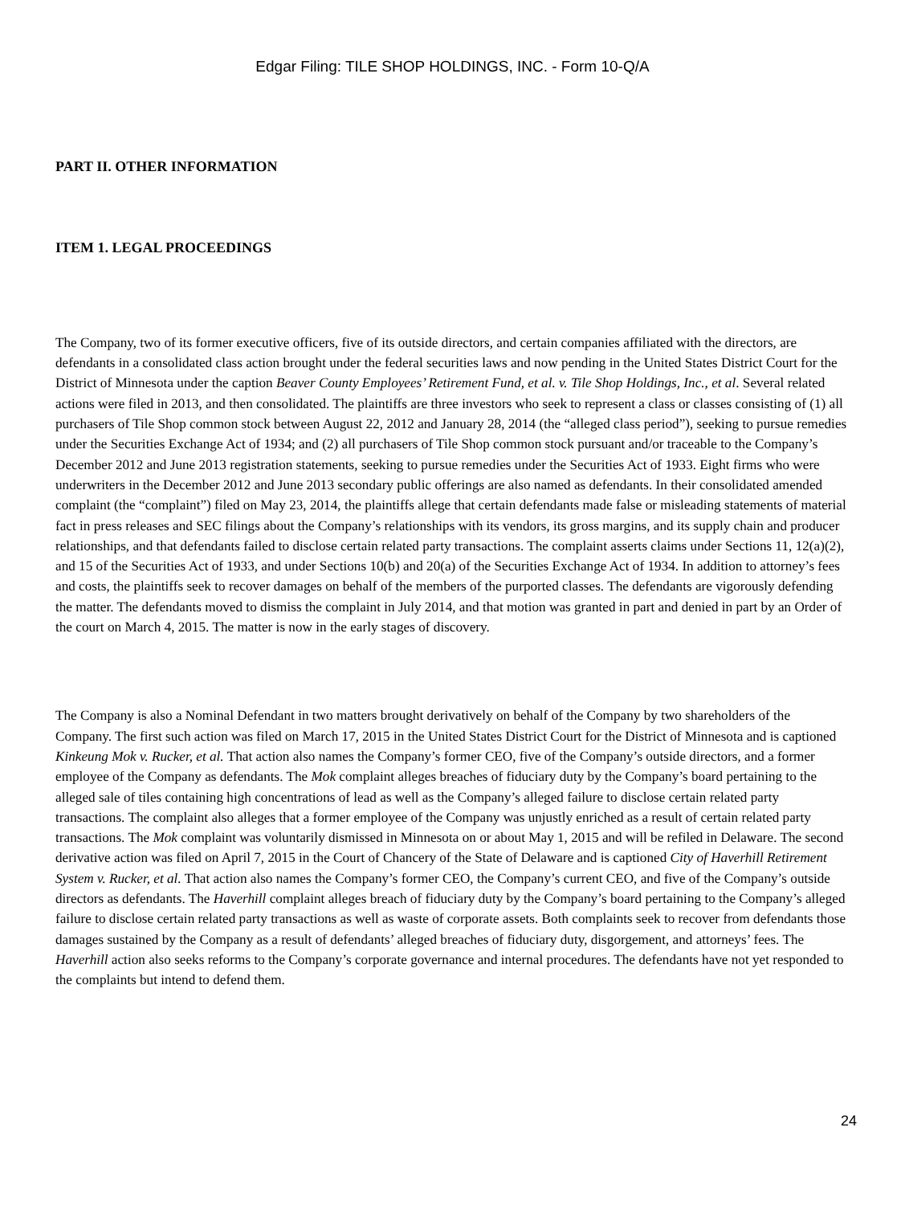Edgar Filing: TILE SHOP HOLDINGS, INC. - Form 10-Q/A
PART II. OTHER INFORMATION
ITEM 1. LEGAL PROCEEDINGS
The Company, two of its former executive officers, five of its outside directors, and certain companies affiliated with the directors, are defendants in a consolidated class action brought under the federal securities laws and now pending in the United States District Court for the District of Minnesota under the caption Beaver County Employees’ Retirement Fund, et al. v. Tile Shop Holdings, Inc., et al. Several related actions were filed in 2013, and then consolidated. The plaintiffs are three investors who seek to represent a class or classes consisting of (1) all purchasers of Tile Shop common stock between August 22, 2012 and January 28, 2014 (the “alleged class period”), seeking to pursue remedies under the Securities Exchange Act of 1934; and (2) all purchasers of Tile Shop common stock pursuant and/or traceable to the Company’s December 2012 and June 2013 registration statements, seeking to pursue remedies under the Securities Act of 1933. Eight firms who were underwriters in the December 2012 and June 2013 secondary public offerings are also named as defendants. In their consolidated amended complaint (the “complaint”) filed on May 23, 2014, the plaintiffs allege that certain defendants made false or misleading statements of material fact in press releases and SEC filings about the Company’s relationships with its vendors, its gross margins, and its supply chain and producer relationships, and that defendants failed to disclose certain related party transactions. The complaint asserts claims under Sections 11, 12(a)(2), and 15 of the Securities Act of 1933, and under Sections 10(b) and 20(a) of the Securities Exchange Act of 1934. In addition to attorney’s fees and costs, the plaintiffs seek to recover damages on behalf of the members of the purported classes. The defendants are vigorously defending the matter. The defendants moved to dismiss the complaint in July 2014, and that motion was granted in part and denied in part by an Order of the court on March 4, 2015. The matter is now in the early stages of discovery.
The Company is also a Nominal Defendant in two matters brought derivatively on behalf of the Company by two shareholders of the Company. The first such action was filed on March 17, 2015 in the United States District Court for the District of Minnesota and is captioned Kinkeung Mok v. Rucker, et al. That action also names the Company’s former CEO, five of the Company’s outside directors, and a former employee of the Company as defendants. The Mok complaint alleges breaches of fiduciary duty by the Company’s board pertaining to the alleged sale of tiles containing high concentrations of lead as well as the Company’s alleged failure to disclose certain related party transactions. The complaint also alleges that a former employee of the Company was unjustly enriched as a result of certain related party transactions. The Mok complaint was voluntarily dismissed in Minnesota on or about May 1, 2015 and will be refiled in Delaware. The second derivative action was filed on April 7, 2015 in the Court of Chancery of the State of Delaware and is captioned City of Haverhill Retirement System v. Rucker, et al. That action also names the Company’s former CEO, the Company’s current CEO, and five of the Company’s outside directors as defendants. The Haverhill complaint alleges breach of fiduciary duty by the Company’s board pertaining to the Company’s alleged failure to disclose certain related party transactions as well as waste of corporate assets. Both complaints seek to recover from defendants those damages sustained by the Company as a result of defendants’ alleged breaches of fiduciary duty, disgorgement, and attorneys’ fees. The Haverhill action also seeks reforms to the Company’s corporate governance and internal procedures. The defendants have not yet responded to the complaints but intend to defend them.
24